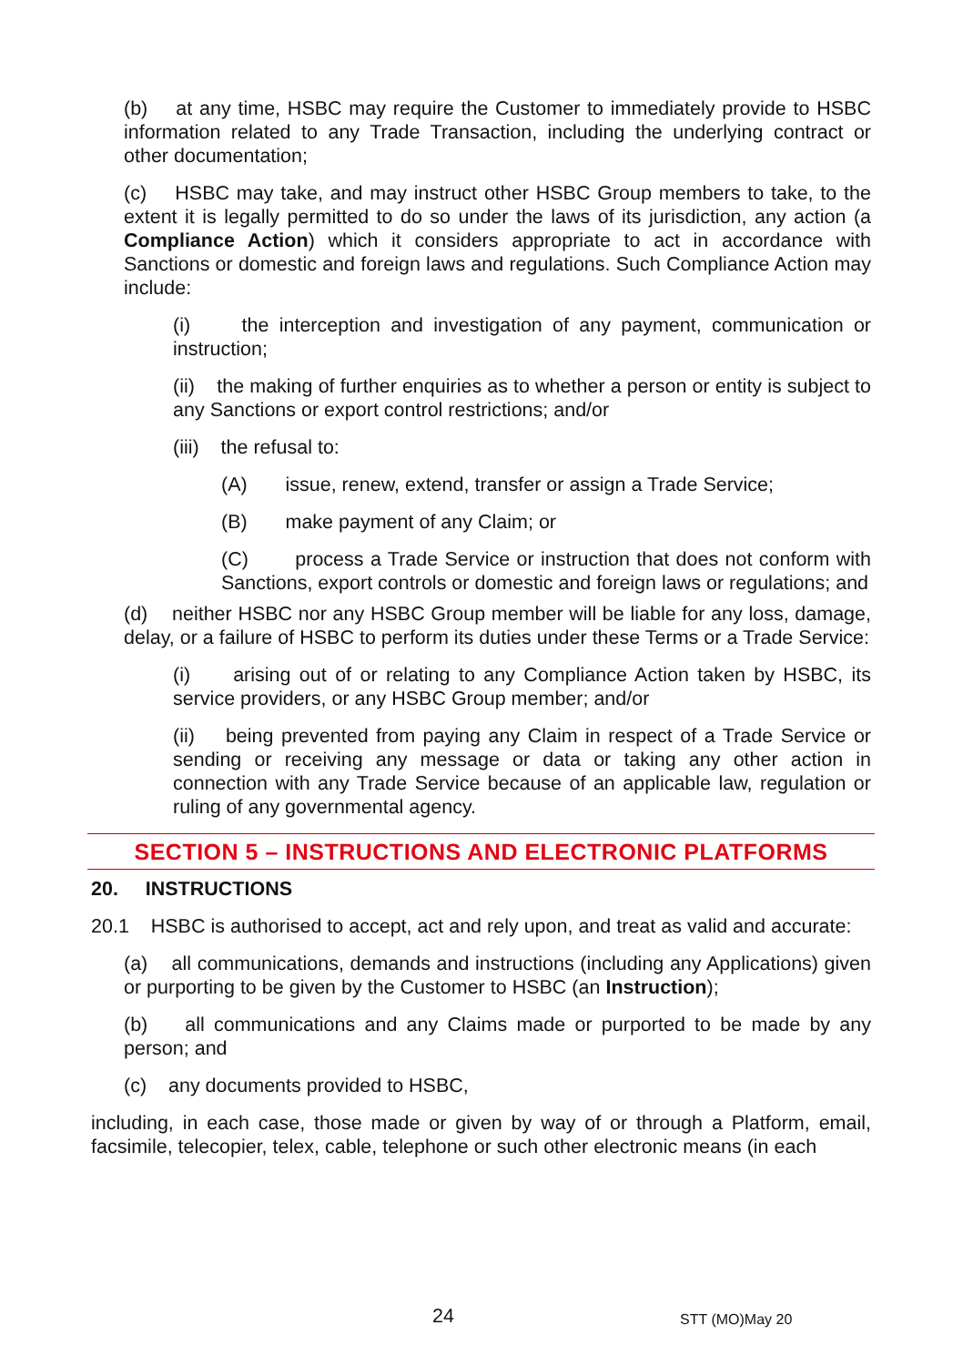(b) at any time, HSBC may require the Customer to immediately provide to HSBC information related to any Trade Transaction, including the underlying contract or other documentation;
(c) HSBC may take, and may instruct other HSBC Group members to take, to the extent it is legally permitted to do so under the laws of its jurisdiction, any action (a Compliance Action) which it considers appropriate to act in accordance with Sanctions or domestic and foreign laws and regulations. Such Compliance Action may include:
(i) the interception and investigation of any payment, communication or instruction;
(ii) the making of further enquiries as to whether a person or entity is subject to any Sanctions or export control restrictions; and/or
(iii) the refusal to:
(A) issue, renew, extend, transfer or assign a Trade Service;
(B) make payment of any Claim; or
(C) process a Trade Service or instruction that does not conform with Sanctions, export controls or domestic and foreign laws or regulations; and
(d) neither HSBC nor any HSBC Group member will be liable for any loss, damage, delay, or a failure of HSBC to perform its duties under these Terms or a Trade Service:
(i) arising out of or relating to any Compliance Action taken by HSBC, its service providers, or any HSBC Group member; and/or
(ii) being prevented from paying any Claim in respect of a Trade Service or sending or receiving any message or data or taking any other action in connection with any Trade Service because of an applicable law, regulation or ruling of any governmental agency.
SECTION 5 – INSTRUCTIONS AND ELECTRONIC PLATFORMS
20. INSTRUCTIONS
20.1 HSBC is authorised to accept, act and rely upon, and treat as valid and accurate:
(a) all communications, demands and instructions (including any Applications) given or purporting to be given by the Customer to HSBC (an Instruction);
(b) all communications and any Claims made or purported to be made by any person; and
(c) any documents provided to HSBC,
including, in each case, those made or given by way of or through a Platform, email, facsimile, telecopier, telex, cable, telephone or such other electronic means (in each
24 STT (MO)May 20